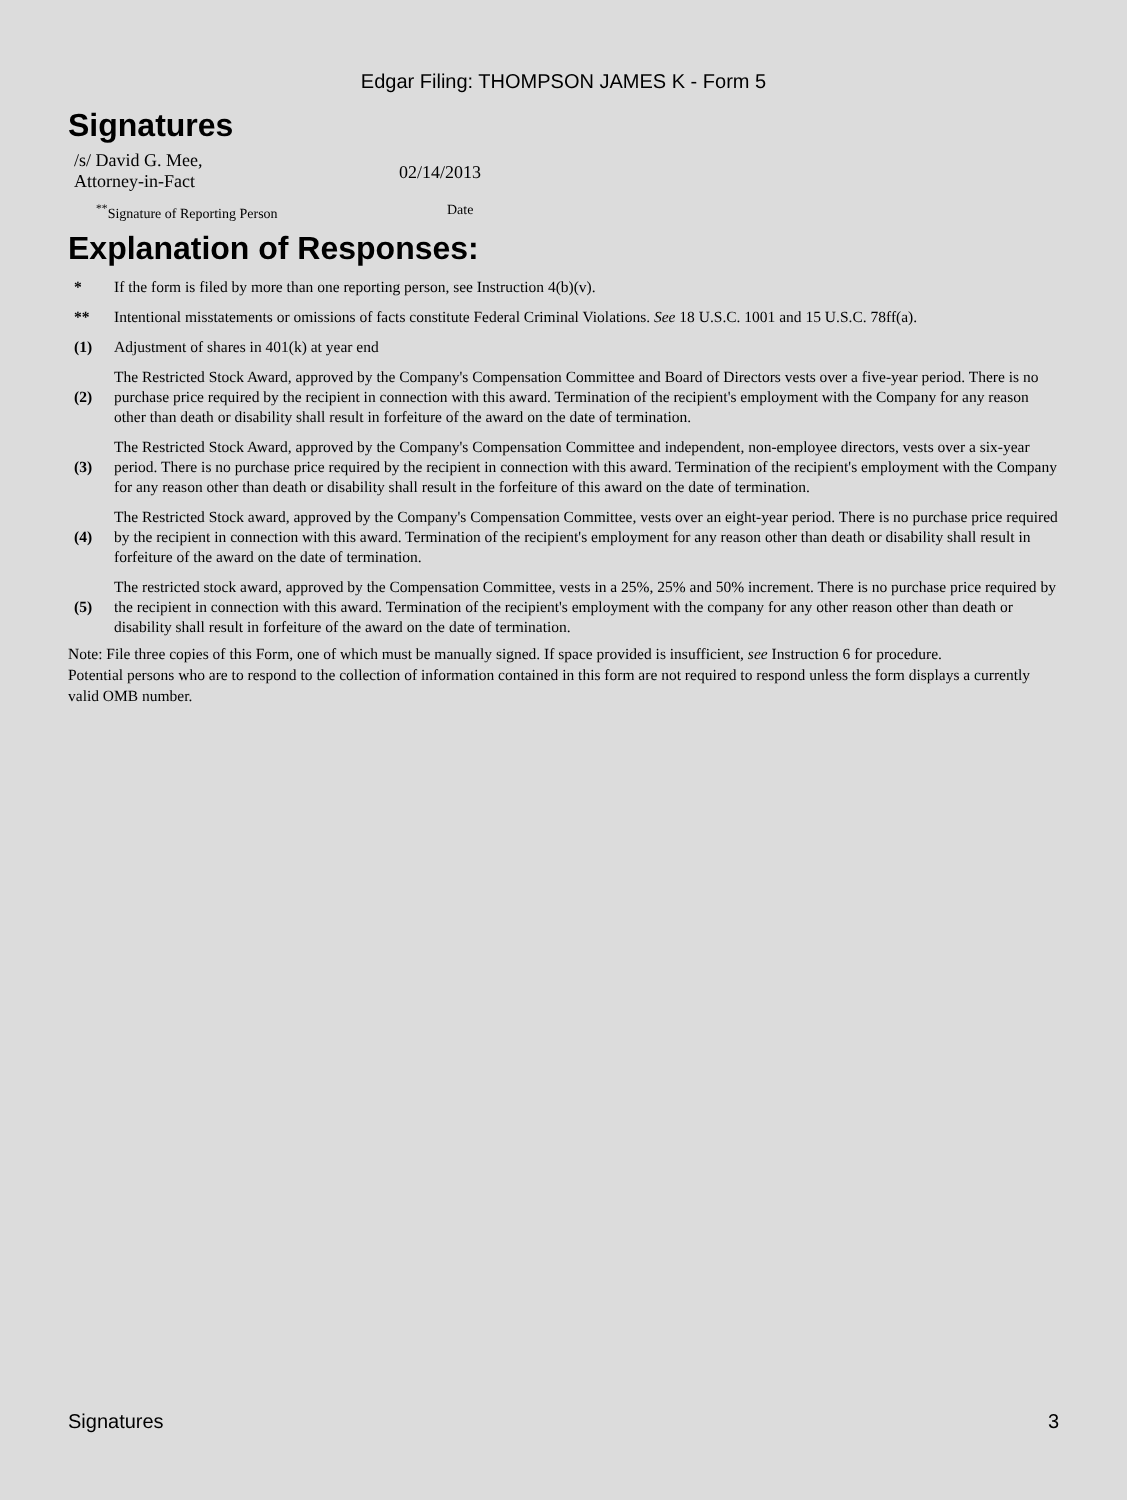Edgar Filing: THOMPSON JAMES K - Form 5
Signatures
/s/ David G. Mee,
Attorney-in-Fact
02/14/2013
<sup>**</sup> Signature of Reporting Person Date
Explanation of Responses:
| * | If the form is filed by more than one reporting person, see Instruction 4(b)(v). |
| ** | Intentional misstatements or omissions of facts constitute Federal Criminal Violations. See 18 U.S.C. 1001 and 15 U.S.C. 78ff(a). |
| (1) | Adjustment of shares in 401(k) at year end |
| (2) | The Restricted Stock Award, approved by the Company's Compensation Committee and Board of Directors vests over a five-year period. There is no purchase price required by the recipient in connection with this award. Termination of the recipient's employment with the Company for any reason other than death or disability shall result in forfeiture of the award on the date of termination. |
| (3) | The Restricted Stock Award, approved by the Company's Compensation Committee and independent, non-employee directors, vests over a six-year period. There is no purchase price required by the recipient in connection with this award. Termination of the recipient's employment with the Company for any reason other than death or disability shall result in the forfeiture of this award on the date of termination. |
| (4) | The Restricted Stock award, approved by the Company's Compensation Committee, vests over an eight-year period. There is no purchase price required by the recipient in connection with this award. Termination of the recipient's employment for any reason other than death or disability shall result in forfeiture of the award on the date of termination. |
| (5) | The restricted stock award, approved by the Compensation Committee, vests in a 25%, 25% and 50% increment. There is no purchase price required by the recipient in connection with this award. Termination of the recipient's employment with the company for any other reason other than death or disability shall result in forfeiture of the award on the date of termination. |
Note: File three copies of this Form, one of which must be manually signed. If space provided is insufficient, see Instruction 6 for procedure.
Potential persons who are to respond to the collection of information contained in this form are not required to respond unless the form displays a currently valid OMB number.
Signatures 3